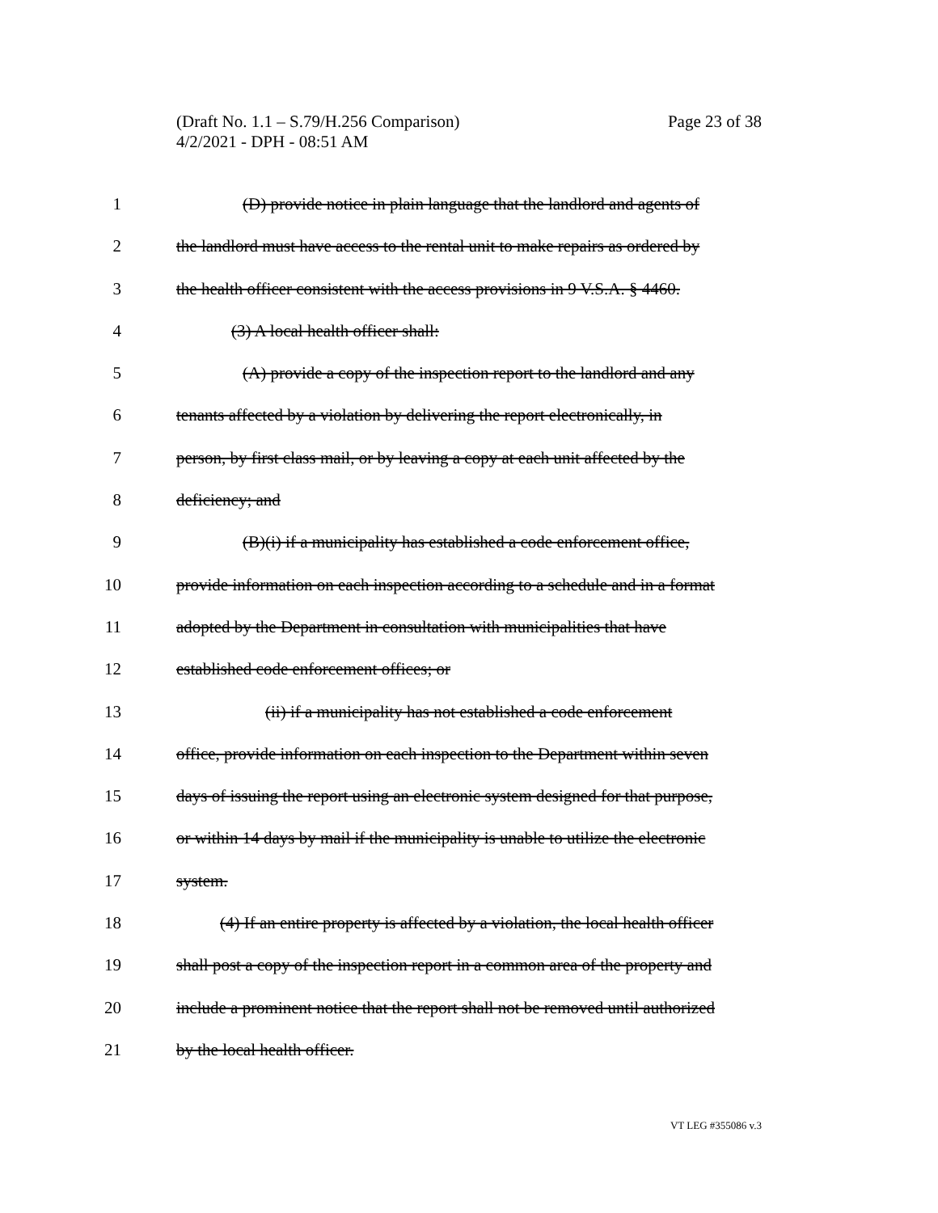Page 23 of 38 (Draft No. 1.1 – S.79/H.256 Comparison)
4/2/2021 - DPH - 08:51 AM
1 (D) provide notice in plain language that the landlord and agents of
2 the landlord must have access to the rental unit to make repairs as ordered by
3 the health officer consistent with the access provisions in 9 V.S.A. § 4460.
4 (3) A local health officer shall:
5 (A) provide a copy of the inspection report to the landlord and any
6 tenants affected by a violation by delivering the report electronically, in
7 person, by first class mail, or by leaving a copy at each unit affected by the
8 deficiency; and
9 (B)(i) if a municipality has established a code enforcement office,
10 provide information on each inspection according to a schedule and in a format
11 adopted by the Department in consultation with municipalities that have
12 established code enforcement offices; or
13 (ii) if a municipality has not established a code enforcement
14 office, provide information on each inspection to the Department within seven
15 days of issuing the report using an electronic system designed for that purpose,
16 or within 14 days by mail if the municipality is unable to utilize the electronic
17 system.
18 (4) If an entire property is affected by a violation, the local health officer
19 shall post a copy of the inspection report in a common area of the property and
20 include a prominent notice that the report shall not be removed until authorized
21 by the local health officer.
VT LEG #355086 v.3